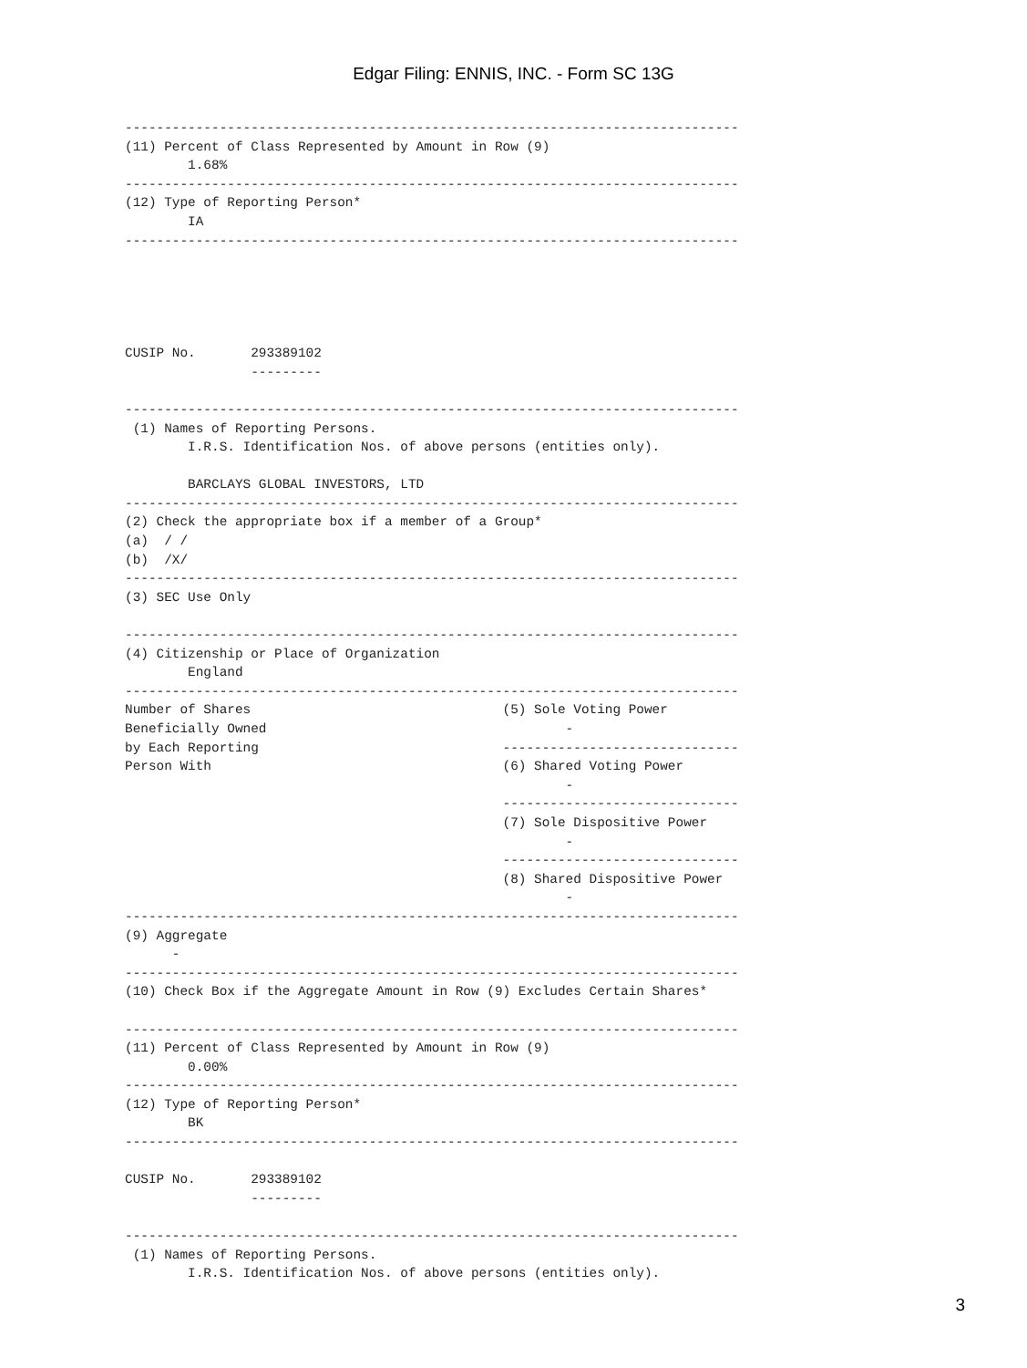Edgar Filing: ENNIS, INC. - Form SC 13G
------------------------------------------------------------------------------
(11) Percent of Class Represented by Amount in Row (9)
        1.68%
------------------------------------------------------------------------------
(12) Type of Reporting Person*
        IA
------------------------------------------------------------------------------





CUSIP No.       293389102
                ---------

------------------------------------------------------------------------------
 (1) Names of Reporting Persons.
        I.R.S. Identification Nos. of above persons (entities only).

        BARCLAYS GLOBAL INVESTORS, LTD
------------------------------------------------------------------------------
(2) Check the appropriate box if a member of a Group*
(a)  / /
(b)  /X/
------------------------------------------------------------------------------
(3) SEC Use Only

------------------------------------------------------------------------------
(4) Citizenship or Place of Organization
        England
------------------------------------------------------------------------------
Number of Shares                                (5) Sole Voting Power
Beneficially Owned                                      -
by Each Reporting                               ------------------------------
Person With                                     (6) Shared Voting Power
                                                        -
                                                ------------------------------
                                                (7) Sole Dispositive Power
                                                        -
                                                ------------------------------
                                                (8) Shared Dispositive Power
                                                        -
------------------------------------------------------------------------------
(9) Aggregate
      -
------------------------------------------------------------------------------
(10) Check Box if the Aggregate Amount in Row (9) Excludes Certain Shares*

------------------------------------------------------------------------------
(11) Percent of Class Represented by Amount in Row (9)
        0.00%
------------------------------------------------------------------------------
(12) Type of Reporting Person*
        BK
------------------------------------------------------------------------------

CUSIP No.       293389102
                ---------

------------------------------------------------------------------------------
 (1) Names of Reporting Persons.
        I.R.S. Identification Nos. of above persons (entities only).
3